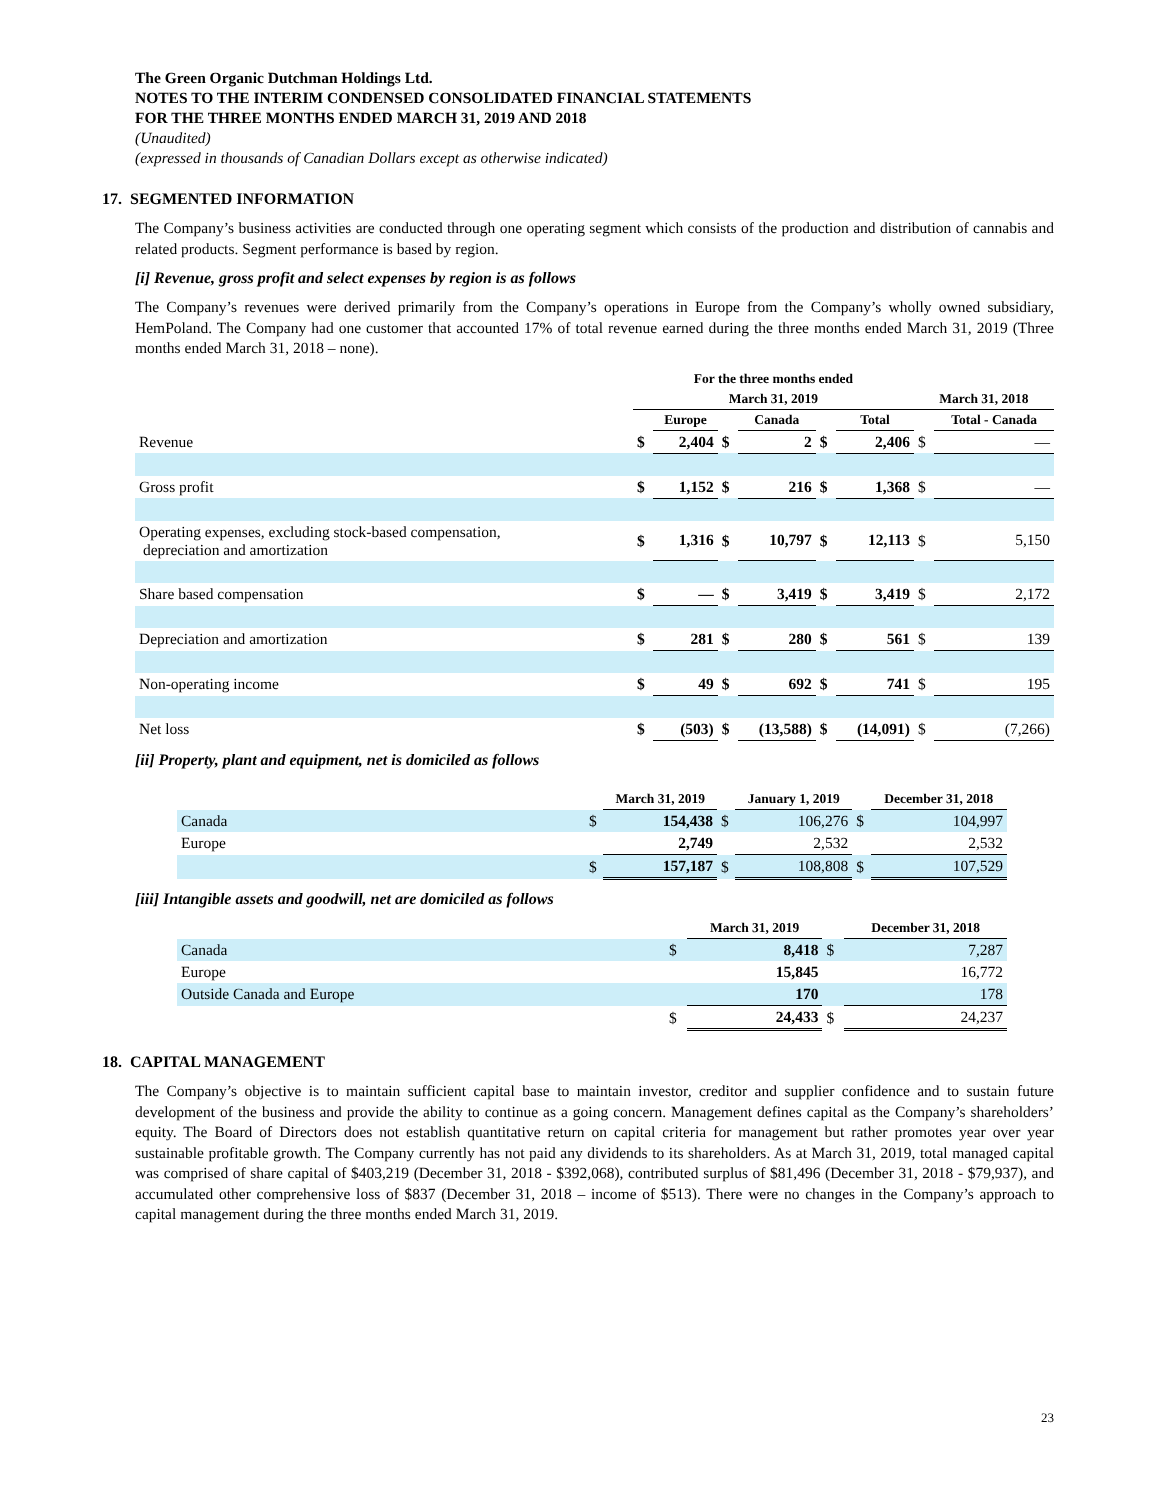The Green Organic Dutchman Holdings Ltd.
NOTES TO THE INTERIM CONDENSED CONSOLIDATED FINANCIAL STATEMENTS
FOR THE THREE MONTHS ENDED MARCH 31, 2019 AND 2018
(Unaudited)
(expressed in thousands of Canadian Dollars except as otherwise indicated)
17. SEGMENTED INFORMATION
The Company’s business activities are conducted through one operating segment which consists of the production and distribution of cannabis and related products. Segment performance is based by region.
[i] Revenue, gross profit and select expenses by region is as follows
The Company’s revenues were derived primarily from the Company’s operations in Europe from the Company’s wholly owned subsidiary, HemPoland. The Company had one customer that accounted 17% of total revenue earned during the three months ended March 31, 2019 (Three months ended March 31, 2018 – none).
| | For the three months ended | | | | | | | |
| --- | --- | --- | --- | --- | --- | --- | --- | --- |
| | March 31, 2019 | | | | | | March 31, 2018 | |
| | | Europe | | Canada | | Total | | Total - Canada |
| Revenue | $ | 2,404 | $ | 2 | $ | 2,406 | $ | — |
| Gross profit | $ | 1,152 | $ | 216 | $ | 1,368 | $ | — |
| Operating expenses, excluding stock-based compensation, depreciation and amortization | $ | 1,316 | $ | 10,797 | $ | 12,113 | $ | 5,150 |
| Share based compensation | $ | — | $ | 3,419 | $ | 3,419 | $ | 2,172 |
| Depreciation and amortization | $ | 281 | $ | 280 | $ | 561 | $ | 139 |
| Non-operating income | $ | 49 | $ | 692 | $ | 741 | $ | 195 |
| Net loss | $ | (503) | $ | (13,588) | $ | (14,091) | $ | (7,266) |
[ii] Property, plant and equipment, net is domiciled as follows
| | | March 31, 2019 | | January 1, 2019 | | December 31, 2018 |
| --- | --- | --- | --- | --- | --- | --- |
| Canada | $ | 154,438 | $ | 106,276 | $ | 104,997 |
| Europe | | 2,749 | | 2,532 | | 2,532 |
| | $ | 157,187 | $ | 108,808 | $ | 107,529 |
[iii] Intangible assets and goodwill, net are domiciled as follows
| | | March 31, 2019 | | December 31, 2018 |
| --- | --- | --- | --- | --- |
| Canada | $ | 8,418 | $ | 7,287 |
| Europe | | 15,845 | | 16,772 |
| Outside Canada and Europe | | 170 | | 178 |
| | $ | 24,433 | $ | 24,237 |
18. CAPITAL MANAGEMENT
The Company’s objective is to maintain sufficient capital base to maintain investor, creditor and supplier confidence and to sustain future development of the business and provide the ability to continue as a going concern. Management defines capital as the Company’s shareholders’ equity. The Board of Directors does not establish quantitative return on capital criteria for management but rather promotes year over year sustainable profitable growth. The Company currently has not paid any dividends to its shareholders. As at March 31, 2019, total managed capital was comprised of share capital of $403,219 (December 31, 2018 - $392,068), contributed surplus of $81,496 (December 31, 2018 - $79,937), and accumulated other comprehensive loss of $837 (December 31, 2018 – income of $513). There were no changes in the Company’s approach to capital management during the three months ended March 31, 2019.
23